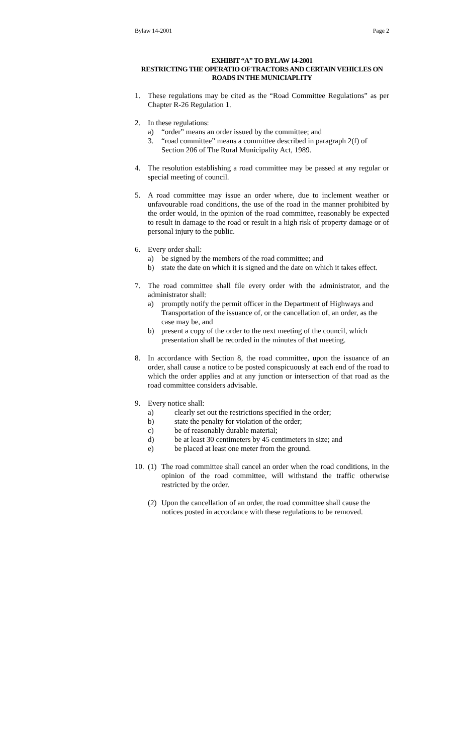Bylaw 14-2001 Page 2
EXHIBIT “A” TO BYLAW 14-2001
RESTRICTING THE OPERATIO OF TRACTORS AND CERTAIN VEHICLES ON ROADS IN THE MUNICIAPLITY
1. These regulations may be cited as the “Road Committee Regulations” as per Chapter R-26 Regulation 1.
2. In these regulations:
a) “order” means an order issued by the committee; and
3. “road committee” means a committee described in paragraph 2(f) of Section 206 of The Rural Municipality Act, 1989.
4. The resolution establishing a road committee may be passed at any regular or special meeting of council.
5. A road committee may issue an order where, due to inclement weather or unfavourable road conditions, the use of the road in the manner prohibited by the order would, in the opinion of the road committee, reasonably be expected to result in damage to the road or result in a high risk of property damage or of personal injury to the public.
6. Every order shall:
a) be signed by the members of the road committee; and
b) state the date on which it is signed and the date on which it takes effect.
7. The road committee shall file every order with the administrator, and the administrator shall:
a) promptly notify the permit officer in the Department of Highways and Transportation of the issuance of, or the cancellation of, an order, as the case may be, and
b) present a copy of the order to the next meeting of the council, which presentation shall be recorded in the minutes of that meeting.
8. In accordance with Section 8, the road committee, upon the issuance of an order, shall cause a notice to be posted conspicuously at each end of the road to which the order applies and at any junction or intersection of that road as the road committee considers advisable.
9. Every notice shall:
a) clearly set out the restrictions specified in the order;
b) state the penalty for violation of the order;
c) be of reasonably durable material;
d) be at least 30 centimeters by 45 centimeters in size; and
e) be placed at least one meter from the ground.
10. (1) The road committee shall cancel an order when the road conditions, in the opinion of the road committee, will withstand the traffic otherwise restricted by the order.
(2) Upon the cancellation of an order, the road committee shall cause the notices posted in accordance with these regulations to be removed.